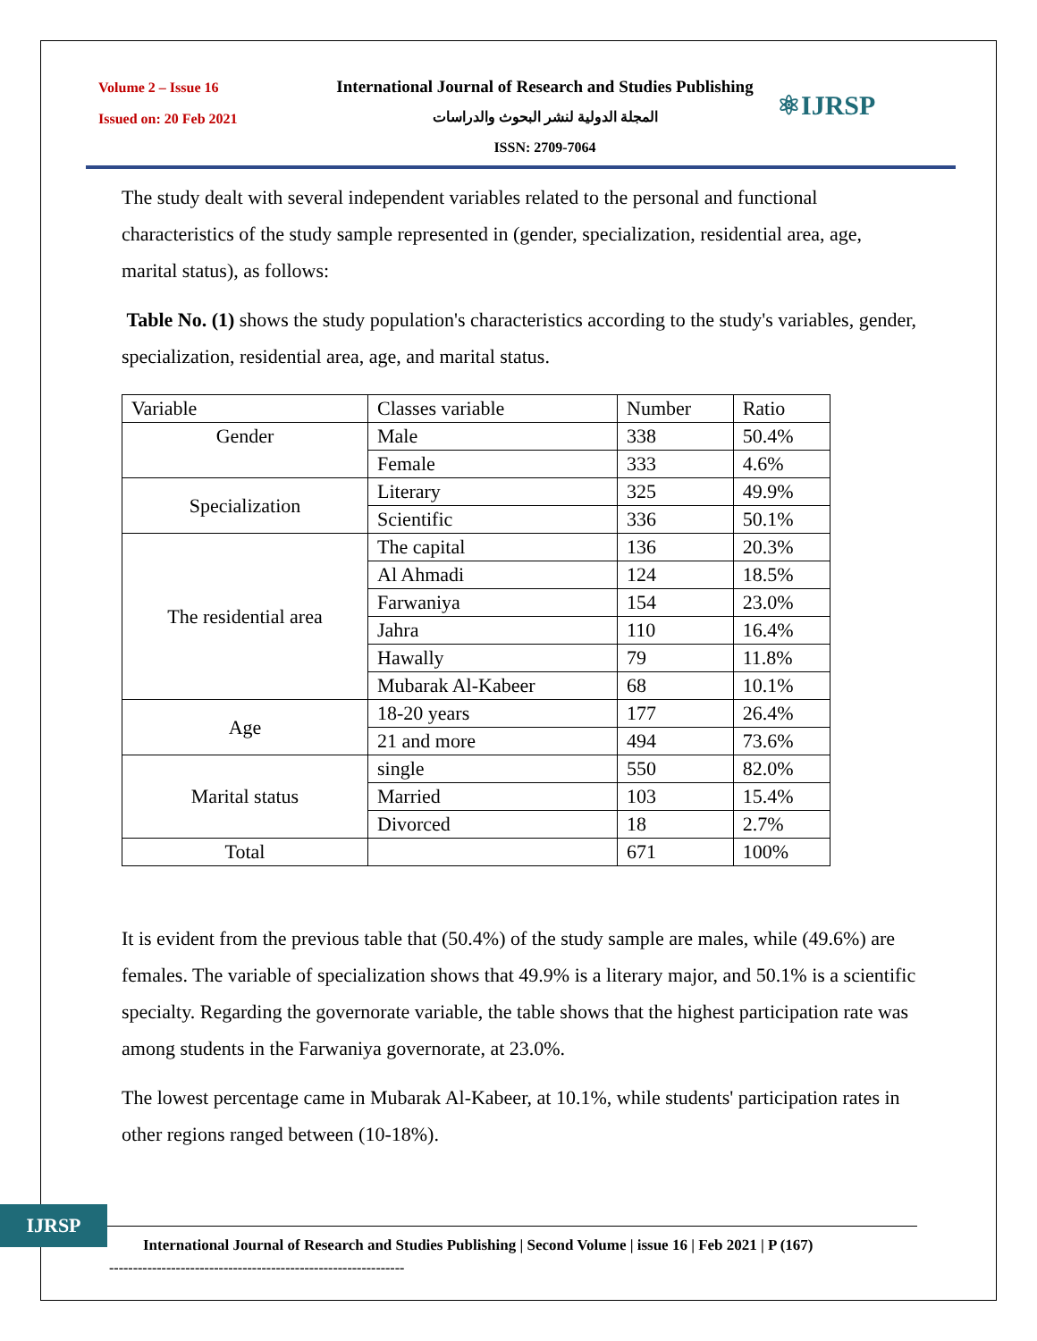Volume 2 – Issue 16
Issued on: 20 Feb 2021
International Journal of Research and Studies Publishing
المجلة الدولية لنشر البحوث والدراسات
ISSN: 2709-7064
⚛IJRSP
The study dealt with several independent variables related to the personal and functional characteristics of the study sample represented in (gender, specialization, residential area, age, marital status), as follows:
Table No. (1) shows the study population's characteristics according to the study's variables, gender, specialization, residential area, age, and marital status.
| Variable | Classes variable | Number | Ratio |
| Gender | Male | 338 | 50.4% |
| | Female | 333 | 4.6% |
| Specialization | Literary | 325 | 49.9% |
| | Scientific | 336 | 50.1% |
| The residential area | The capital | 136 | 20.3% |
| | Al Ahmadi | 124 | 18.5% |
| | Farwaniya | 154 | 23.0% |
| | Jahra | 110 | 16.4% |
| | Hawally | 79 | 11.8% |
| | Mubarak Al-Kabeer | 68 | 10.1% |
| Age | 18-20 years | 177 | 26.4% |
| | 21 and more | 494 | 73.6% |
| Marital status | single | 550 | 82.0% |
| | Married | 103 | 15.4% |
| | Divorced | 18 | 2.7% |
| Total | | 671 | 100% |
It is evident from the previous table that (50.4%) of the study sample are males, while (49.6%) are females. The variable of specialization shows that 49.9% is a literary major, and 50.1% is a scientific specialty. Regarding the governorate variable, the table shows that the highest participation rate was among students in the Farwaniya governorate, at 23.0%.
The lowest percentage came in Mubarak Al-Kabeer, at 10.1%, while students' participation rates in other regions ranged between (10-18%).
IJRSP
International Journal of Research and Studies Publishing | Second Volume | issue 16 | Feb 2021 | P (167)
--------------------------------------------------------------